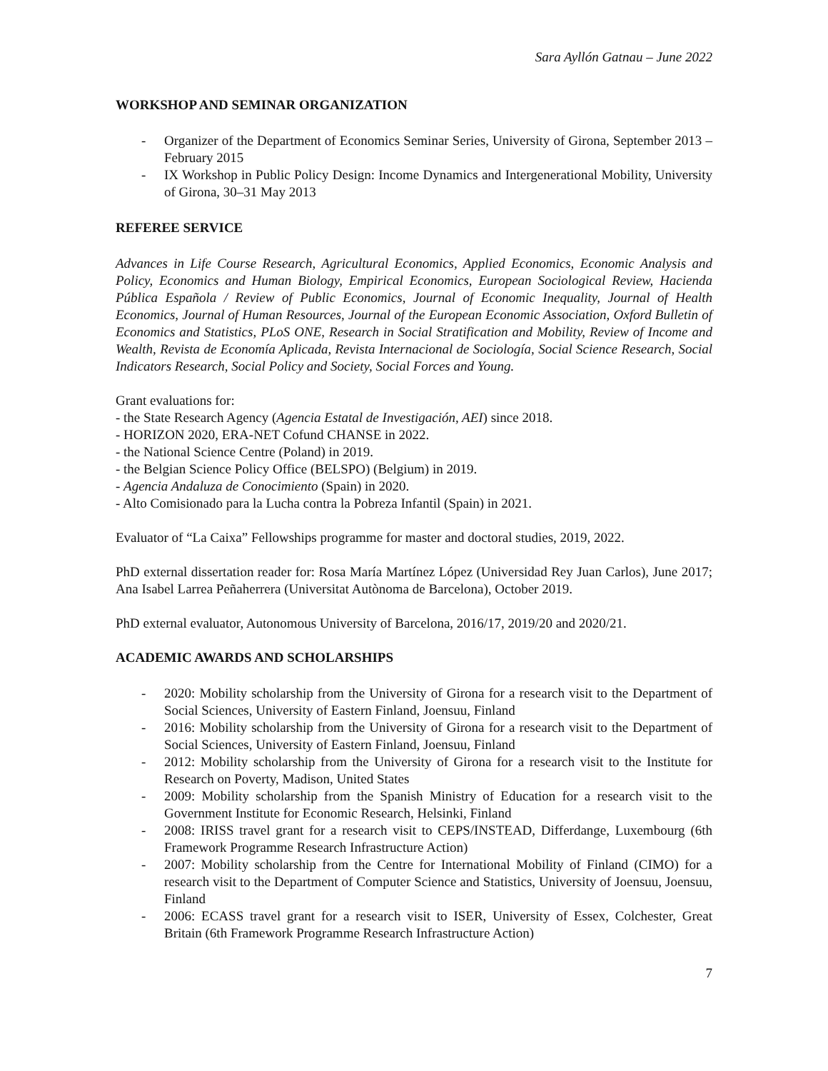Sara Ayllón Gatnau – June 2022
WORKSHOP AND SEMINAR ORGANIZATION
- Organizer of the Department of Economics Seminar Series, University of Girona, September 2013 – February 2015
- IX Workshop in Public Policy Design: Income Dynamics and Intergenerational Mobility, University of Girona, 30–31 May 2013
REFEREE SERVICE
Advances in Life Course Research, Agricultural Economics, Applied Economics, Economic Analysis and Policy, Economics and Human Biology, Empirical Economics, European Sociological Review, Hacienda Pública Española / Review of Public Economics, Journal of Economic Inequality, Journal of Health Economics, Journal of Human Resources, Journal of the European Economic Association, Oxford Bulletin of Economics and Statistics, PLoS ONE, Research in Social Stratification and Mobility, Review of Income and Wealth, Revista de Economía Aplicada, Revista Internacional de Sociología, Social Science Research, Social Indicators Research, Social Policy and Society, Social Forces and Young.
Grant evaluations for:
- the State Research Agency (Agencia Estatal de Investigación, AEI) since 2018.
- HORIZON 2020, ERA-NET Cofund CHANSE in 2022.
- the National Science Centre (Poland) in 2019.
- the Belgian Science Policy Office (BELSPO) (Belgium) in 2019.
- Agencia Andaluza de Conocimiento (Spain) in 2020.
- Alto Comisionado para la Lucha contra la Pobreza Infantil (Spain) in 2021.
Evaluator of “La Caixa” Fellowships programme for master and doctoral studies, 2019, 2022.
PhD external dissertation reader for: Rosa María Martínez López (Universidad Rey Juan Carlos), June 2017; Ana Isabel Larrea Peñaherrera (Universitat Autònoma de Barcelona), October 2019.
PhD external evaluator, Autonomous University of Barcelona, 2016/17, 2019/20 and 2020/21.
ACADEMIC AWARDS AND SCHOLARSHIPS
- 2020: Mobility scholarship from the University of Girona for a research visit to the Department of Social Sciences, University of Eastern Finland, Joensuu, Finland
- 2016: Mobility scholarship from the University of Girona for a research visit to the Department of Social Sciences, University of Eastern Finland, Joensuu, Finland
- 2012: Mobility scholarship from the University of Girona for a research visit to the Institute for Research on Poverty, Madison, United States
- 2009: Mobility scholarship from the Spanish Ministry of Education for a research visit to the Government Institute for Economic Research, Helsinki, Finland
- 2008: IRISS travel grant for a research visit to CEPS/INSTEAD, Differdange, Luxembourg (6th Framework Programme Research Infrastructure Action)
- 2007: Mobility scholarship from the Centre for International Mobility of Finland (CIMO) for a research visit to the Department of Computer Science and Statistics, University of Joensuu, Joensuu, Finland
- 2006: ECASS travel grant for a research visit to ISER, University of Essex, Colchester, Great Britain (6th Framework Programme Research Infrastructure Action)
7